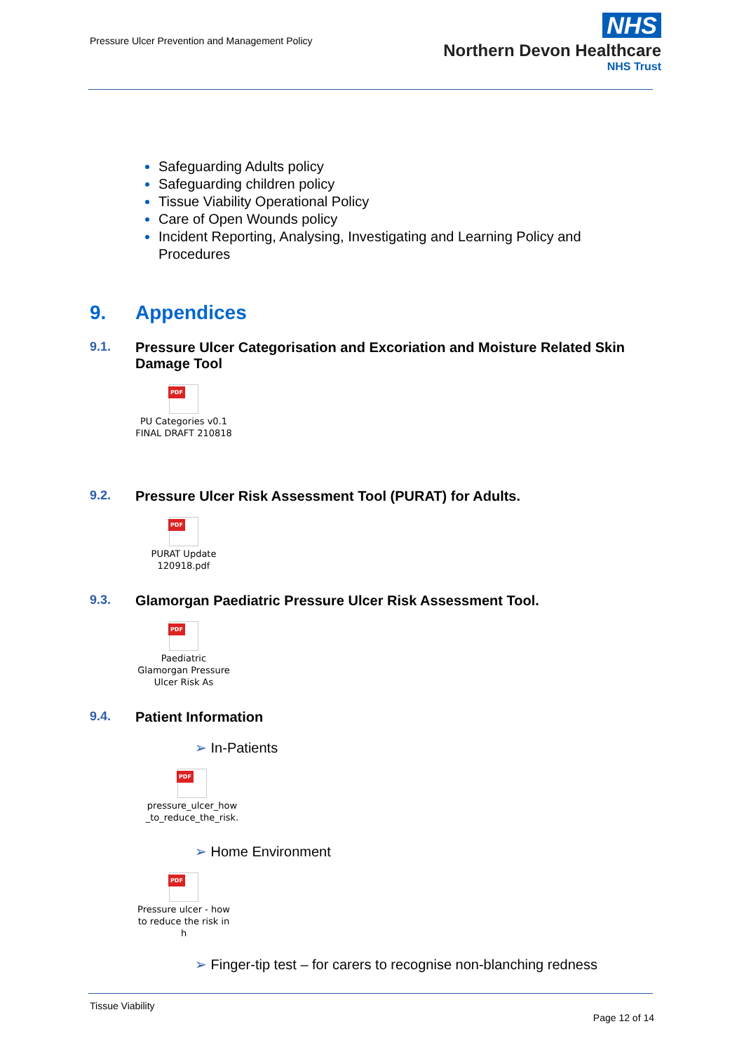Pressure Ulcer Prevention and Management Policy
NHS
Northern Devon Healthcare
NHS Trust
Safeguarding Adults policy
Safeguarding children policy
Tissue Viability Operational Policy
Care of Open Wounds policy
Incident Reporting, Analysing, Investigating and Learning Policy and Procedures
9. Appendices
9.1. Pressure Ulcer Categorisation and Excoriation and Moisture Related Skin Damage Tool
PDF
PU Categories v0.1 FINAL DRAFT 210818
9.2. Pressure Ulcer Risk Assessment Tool (PURAT) for Adults.
PDF
PURAT Update 120918.pdf
9.3. Glamorgan Paediatric Pressure Ulcer Risk Assessment Tool.
PDF
Paediatric Glamorgan Pressure Ulcer Risk As
9.4. Patient Information
➢ In-Patients
PDF
pressure_ulcer_how _to_reduce_the_risk.
➢ Home Environment
PDF
Pressure ulcer - how to reduce the risk in h
➢ Finger-tip test – for carers to recognise non-blanching redness
Tissue Viability
Page 12 of 14